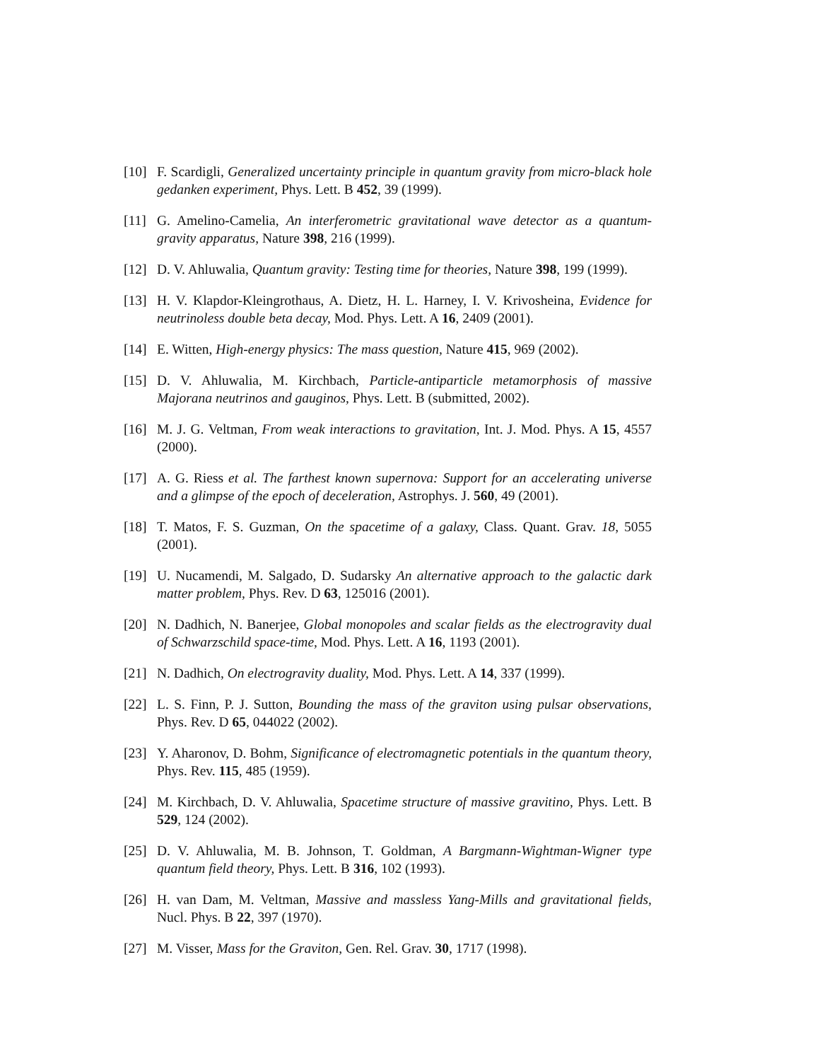[10] F. Scardigli, Generalized uncertainty principle in quantum gravity from micro-black hole gedanken experiment, Phys. Lett. B 452, 39 (1999).
[11] G. Amelino-Camelia, An interferometric gravitational wave detector as a quantum-gravity apparatus, Nature 398, 216 (1999).
[12] D. V. Ahluwalia, Quantum gravity: Testing time for theories, Nature 398, 199 (1999).
[13] H. V. Klapdor-Kleingrothaus, A. Dietz, H. L. Harney, I. V. Krivosheina, Evidence for neutrinoless double beta decay, Mod. Phys. Lett. A 16, 2409 (2001).
[14] E. Witten, High-energy physics: The mass question, Nature 415, 969 (2002).
[15] D. V. Ahluwalia, M. Kirchbach, Particle-antiparticle metamorphosis of massive Majorana neutrinos and gauginos, Phys. Lett. B (submitted, 2002).
[16] M. J. G. Veltman, From weak interactions to gravitation, Int. J. Mod. Phys. A 15, 4557 (2000).
[17] A. G. Riess et al. The farthest known supernova: Support for an accelerating universe and a glimpse of the epoch of deceleration, Astrophys. J. 560, 49 (2001).
[18] T. Matos, F. S. Guzman, On the spacetime of a galaxy, Class. Quant. Grav. 18, 5055 (2001).
[19] U. Nucamendi, M. Salgado, D. Sudarsky An alternative approach to the galactic dark matter problem, Phys. Rev. D 63, 125016 (2001).
[20] N. Dadhich, N. Banerjee, Global monopoles and scalar fields as the electrogravity dual of Schwarzschild space-time, Mod. Phys. Lett. A 16, 1193 (2001).
[21] N. Dadhich, On electrogravity duality, Mod. Phys. Lett. A 14, 337 (1999).
[22] L. S. Finn, P. J. Sutton, Bounding the mass of the graviton using pulsar observations, Phys. Rev. D 65, 044022 (2002).
[23] Y. Aharonov, D. Bohm, Significance of electromagnetic potentials in the quantum theory, Phys. Rev. 115, 485 (1959).
[24] M. Kirchbach, D. V. Ahluwalia, Spacetime structure of massive gravitino, Phys. Lett. B 529, 124 (2002).
[25] D. V. Ahluwalia, M. B. Johnson, T. Goldman, A Bargmann-Wightman-Wigner type quantum field theory, Phys. Lett. B 316, 102 (1993).
[26] H. van Dam, M. Veltman, Massive and massless Yang-Mills and gravitational fields, Nucl. Phys. B 22, 397 (1970).
[27] M. Visser, Mass for the Graviton, Gen. Rel. Grav. 30, 1717 (1998).